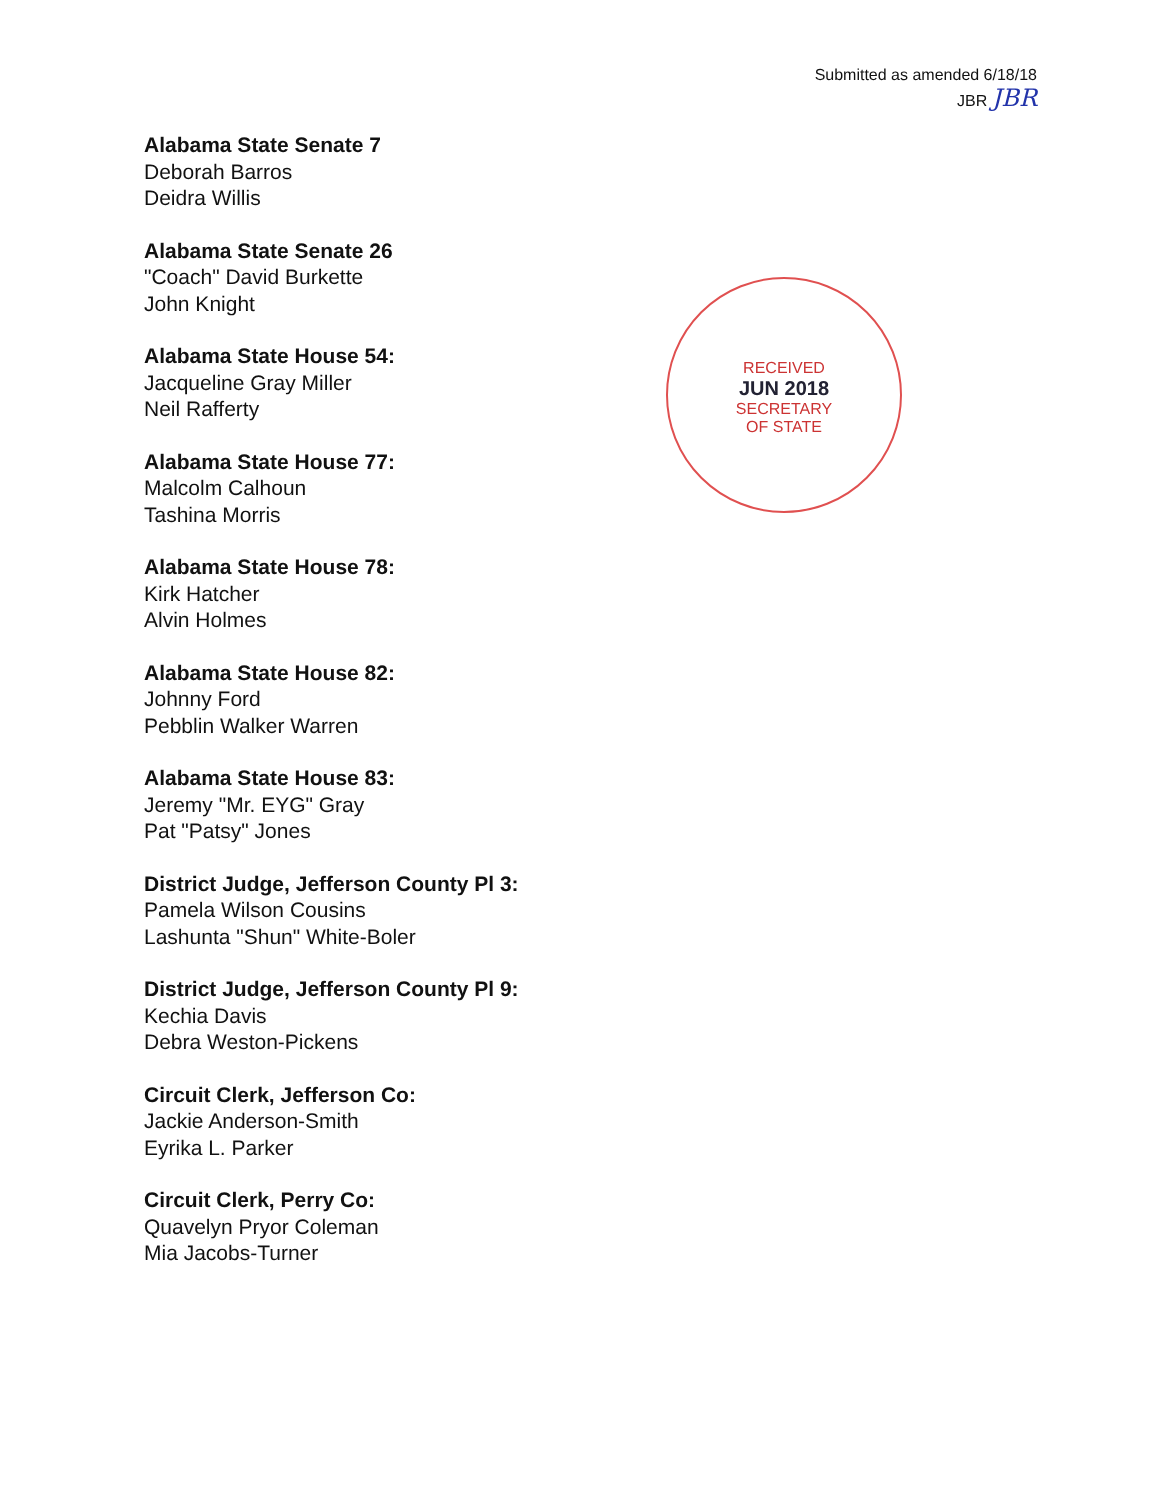Submitted as amended 6/18/18
JBR JBR
RECEIVED
JUN 2018
SECRETARY
OF STATE
Alabama State Senate 7
Deborah Barros
Deidra Willis
Alabama State Senate 26
"Coach" David Burkette
John Knight
Alabama State House 54:
Jacqueline Gray Miller
Neil Rafferty
Alabama State House 77:
Malcolm Calhoun
Tashina Morris
Alabama State House 78:
Kirk Hatcher
Alvin Holmes
Alabama State House 82:
Johnny Ford
Pebblin Walker Warren
Alabama State House 83:
Jeremy "Mr. EYG" Gray
Pat "Patsy" Jones
District Judge, Jefferson County Pl 3:
Pamela Wilson Cousins
Lashunta "Shun" White-Boler
District Judge, Jefferson County Pl 9:
Kechia Davis
Debra Weston-Pickens
Circuit Clerk, Jefferson Co:
Jackie Anderson-Smith
Eyrika L. Parker
Circuit Clerk, Perry Co:
Quavelyn Pryor Coleman
Mia Jacobs-Turner